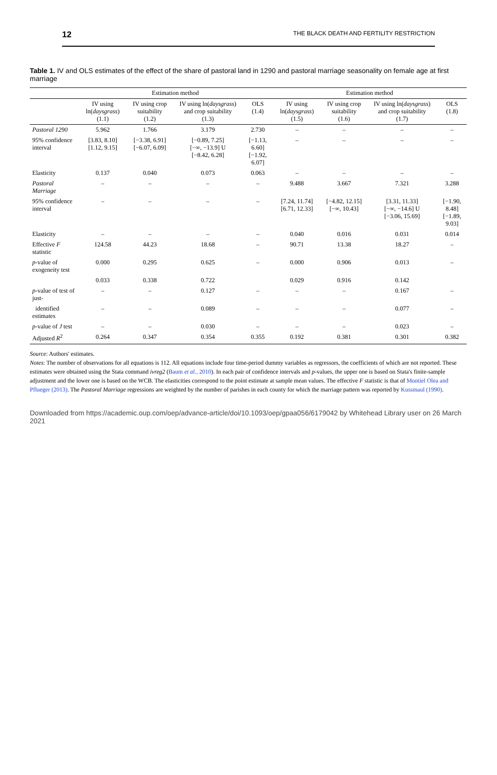12 THE BLACK DEATH AND FERTILITY RESTRICTION
Table 1. IV and OLS estimates of the effect of the share of pastoral land in 1290 and pastoral marriage seasonality on female age at first marriage
| | Estimation method | | | | Estimation method | | | |
| --- | --- | --- | --- | --- | --- | --- | --- | --- |
| | IV using ln( daysgrass ) (1.1) | IV using crop suitability (1.2) | IV using ln( daysgrass ) and crop suitability (1.3) | OLS (1.4) | IV using ln( daysgrass ) (1.5) | IV using crop suitability (1.6) | IV using ln( daysgrass ) and crop suitability (1.7) | OLS (1.8) |
| Pastoral 1290 | 5.962 | 1.766 | 3.179 | 2.730 | – | – | – | – |
| 95% confidence interval | [3.83, 8.10] [1.12, 9.15] | [−3.38, 6.91] [−6.07, 6.09] | [−0.89, 7.25] [−∞, −13.9] U [−8.42, 6.28] | [−1.13, 6.60] [−1.92, 6.07] | – | – | – | – |
| Elasticity | 0.137 | 0.040 | 0.073 | 0.063 | – | – | – | – |
| Pastoral Marriage | – | – | – | – | 9.488 | 3.667 | 7.321 | 3.288 |
| 95% confidence interval | – | – | – | – | [7.24, 11.74] [6.71, 12.33] | [−4.82, 12.15] [−∞, 10.43] | [3.31, 11.33] [−∞, −14.6] U [−3.06, 15.69] | [−1.90, 8.48] [−1.89, 9.03] |
| Elasticity | – | – | – | – | 0.040 | 0.016 | 0.031 | 0.014 |
| Effective F statistic | 124.58 | 44.23 | 18.68 | – | 90.71 | 13.38 | 18.27 | – |
| p -value of exogeneity test | 0.000 | 0.295 | 0.625 | – | 0.000 | 0.906 | 0.013 | – |
| | 0.033 | 0.338 | 0.722 | | 0.029 | 0.916 | 0.142 | |
| p -value of test of just- | – | – | 0.127 | – | – | – | 0.167 | – |
| identified estimates | – | – | 0.089 | – | – | – | 0.077 | – |
| p -value of J test | – | – | 0.030 | – | – | – | 0.023 | – |
| Adjusted R<sup>2</sup> | 0.264 | 0.347 | 0.354 | 0.355 | 0.192 | 0.381 | 0.301 | 0.382 |
Source: Authors' estimates.
Notes: The number of observations for all equations is 112. All equations include four time-period dummy variables as regressors, the coefficients of which are not reported. These estimates were obtained using the Stata command ivreg2 (Baum et al., 2010). In each pair of confidence intervals and p-values, the upper one is based on Stata's finite-sample adjustment and the lower one is based on the WCB. The elasticities correspond to the point estimate at sample mean values. The effective F statistic is that of Montiel Olea and Pflueger (2013). The Pastoral Marriage regressions are weighted by the number of parishes in each county for which the marriage pattern was reported by Kussmaul (1990).
Downloaded from https://academic.oup.com/oep/advance-article/doi/10.1093/oep/gpaa056/6179042 by Whitehead Library user on 26 March 2021